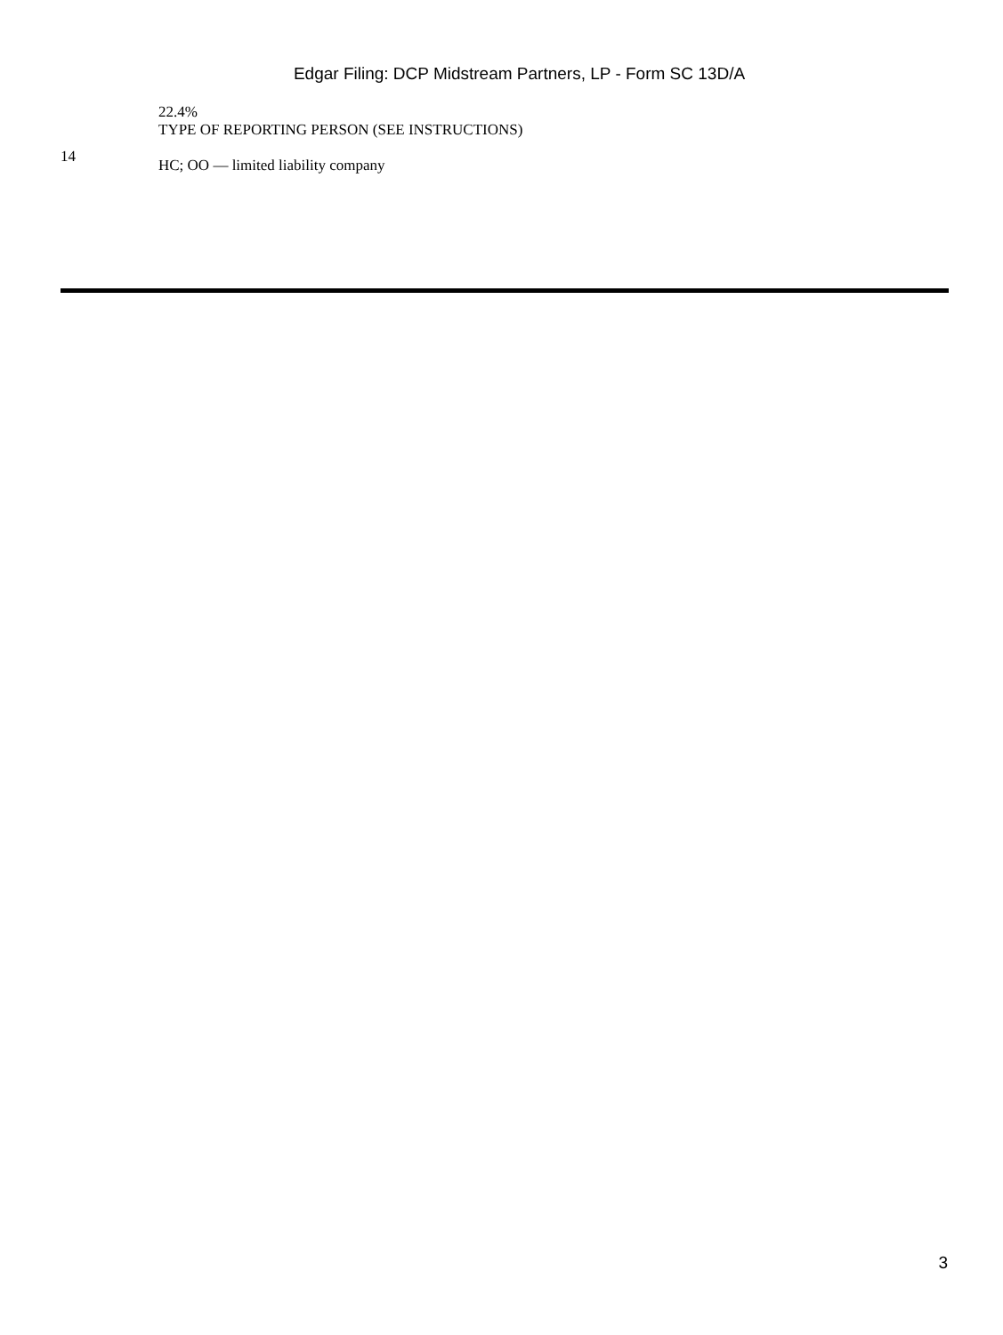Edgar Filing: DCP Midstream Partners, LP - Form SC 13D/A
| | 22.4% |
| | TYPE OF REPORTING PERSON (SEE INSTRUCTIONS) |
| 14 | HC; OO — limited liability company |
3